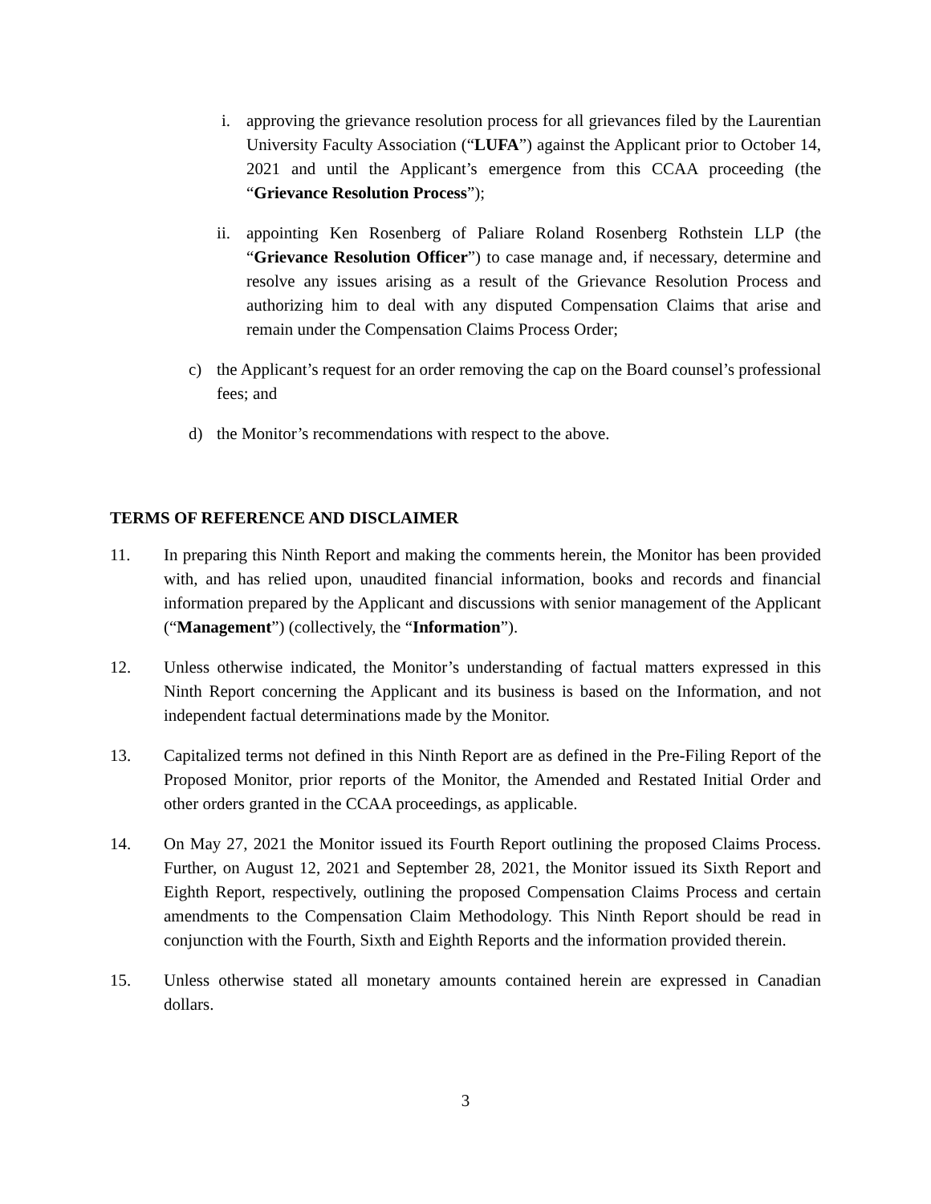i. approving the grievance resolution process for all grievances filed by the Laurentian University Faculty Association (“LUFA”) against the Applicant prior to October 14, 2021 and until the Applicant’s emergence from this CCAA proceeding (the “Grievance Resolution Process”);
ii. appointing Ken Rosenberg of Paliare Roland Rosenberg Rothstein LLP (the “Grievance Resolution Officer”) to case manage and, if necessary, determine and resolve any issues arising as a result of the Grievance Resolution Process and authorizing him to deal with any disputed Compensation Claims that arise and remain under the Compensation Claims Process Order;
c) the Applicant’s request for an order removing the cap on the Board counsel’s professional fees; and
d) the Monitor’s recommendations with respect to the above.
TERMS OF REFERENCE AND DISCLAIMER
11. In preparing this Ninth Report and making the comments herein, the Monitor has been provided with, and has relied upon, unaudited financial information, books and records and financial information prepared by the Applicant and discussions with senior management of the Applicant (“Management”) (collectively, the “Information”).
12. Unless otherwise indicated, the Monitor’s understanding of factual matters expressed in this Ninth Report concerning the Applicant and its business is based on the Information, and not independent factual determinations made by the Monitor.
13. Capitalized terms not defined in this Ninth Report are as defined in the Pre-Filing Report of the Proposed Monitor, prior reports of the Monitor, the Amended and Restated Initial Order and other orders granted in the CCAA proceedings, as applicable.
14. On May 27, 2021 the Monitor issued its Fourth Report outlining the proposed Claims Process. Further, on August 12, 2021 and September 28, 2021, the Monitor issued its Sixth Report and Eighth Report, respectively, outlining the proposed Compensation Claims Process and certain amendments to the Compensation Claim Methodology. This Ninth Report should be read in conjunction with the Fourth, Sixth and Eighth Reports and the information provided therein.
15. Unless otherwise stated all monetary amounts contained herein are expressed in Canadian dollars.
3